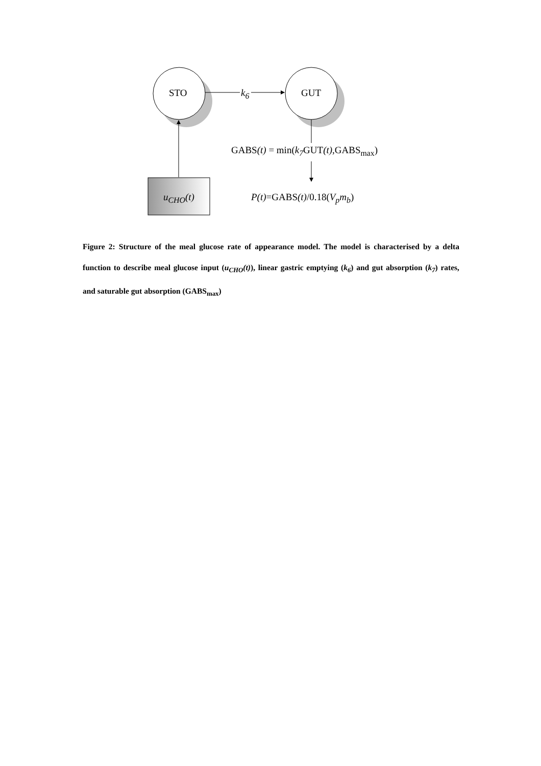STO GUT
k<sub>6</sub>
GABS(t) = min(k<sub>7</sub> GUT(t),GABS<sub>max</sub>)
u<sub>CHO</sub>(t) P(t)=GABS(t)/0.18(V<sub>p</sub>m<sub>b</sub>)
Figure 2: Structure of the meal glucose rate of appearance model. The model is characterised by a delta function to describe meal glucose input (u<sub>CHO</sub>(t)), linear gastric emptying (k<sub>6</sub>) and gut absorption (k<sub>7</sub>) rates, and saturable gut absorption (GABS<sub>max</sub>)